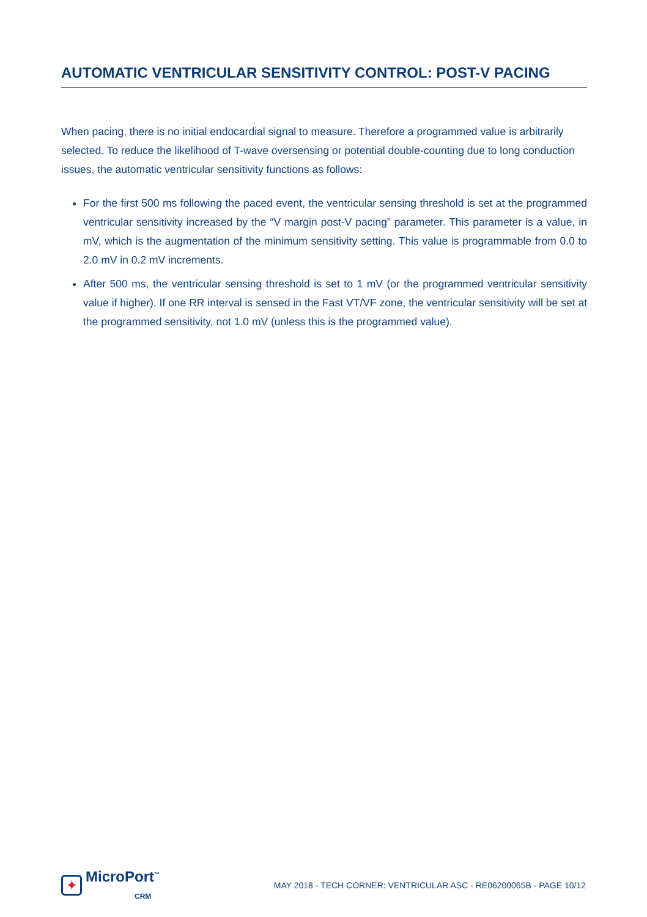AUTOMATIC VENTRICULAR SENSITIVITY CONTROL: POST-V PACING
When pacing, there is no initial endocardial signal to measure. Therefore a programmed value is arbitrarily selected. To reduce the likelihood of T-wave oversensing or potential double-counting due to long conduction issues, the automatic ventricular sensitivity functions as follows:
For the first 500 ms following the paced event, the ventricular sensing threshold is set at the programmed ventricular sensitivity increased by the “V margin post-V pacing” parameter. This parameter is a value, in mV, which is the augmentation of the minimum sensitivity setting. This value is programmable from 0.0 to 2.0 mV in 0.2 mV increments.
After 500 ms, the ventricular sensing threshold is set to 1 mV (or the programmed ventricular sensitivity value if higher). If one RR interval is sensed in the Fast VT/VF zone, the ventricular sensitivity will be set at the programmed sensitivity, not 1.0 mV (unless this is the programmed value).
✦
MicroPort<sup>™</sup>
CRM
MAY 2018 - TECH CORNER: VENTRICULAR ASC - RE06200065B - PAGE 10/12